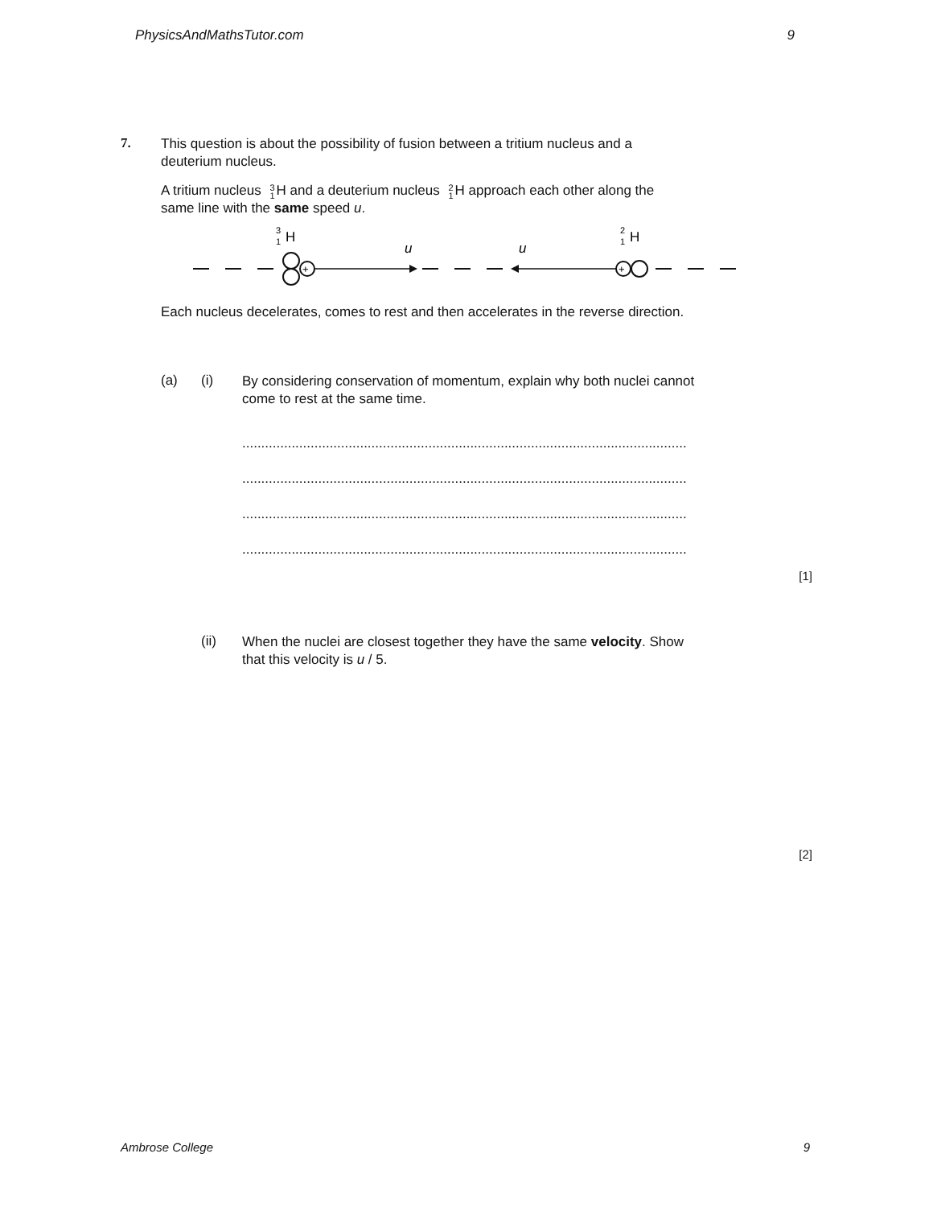PhysicsAndMathsTutor.com 9
7.
This question is about the possibility of fusion between a tritium nucleus and a
deuterium nucleus.
A tritium nucleus 3
1 H and a deuterium nucleus 2
1 H approach each other along the
same line with the same speed u.
H
3
1
H
2
1
u
u
+
+
Each nucleus decelerates, comes to rest and then accelerates in the reverse direction.
(a) (i)
By considering conservation of momentum, explain why both nuclei cannot
come to rest at the same time.
.....................................................................................................................
.....................................................................................................................
.....................................................................................................................
.....................................................................................................................
[1]
(ii)
When the nuclei are closest together they have the same velocity. Show
that this velocity is u / 5.
[2]
Ambrose College 9